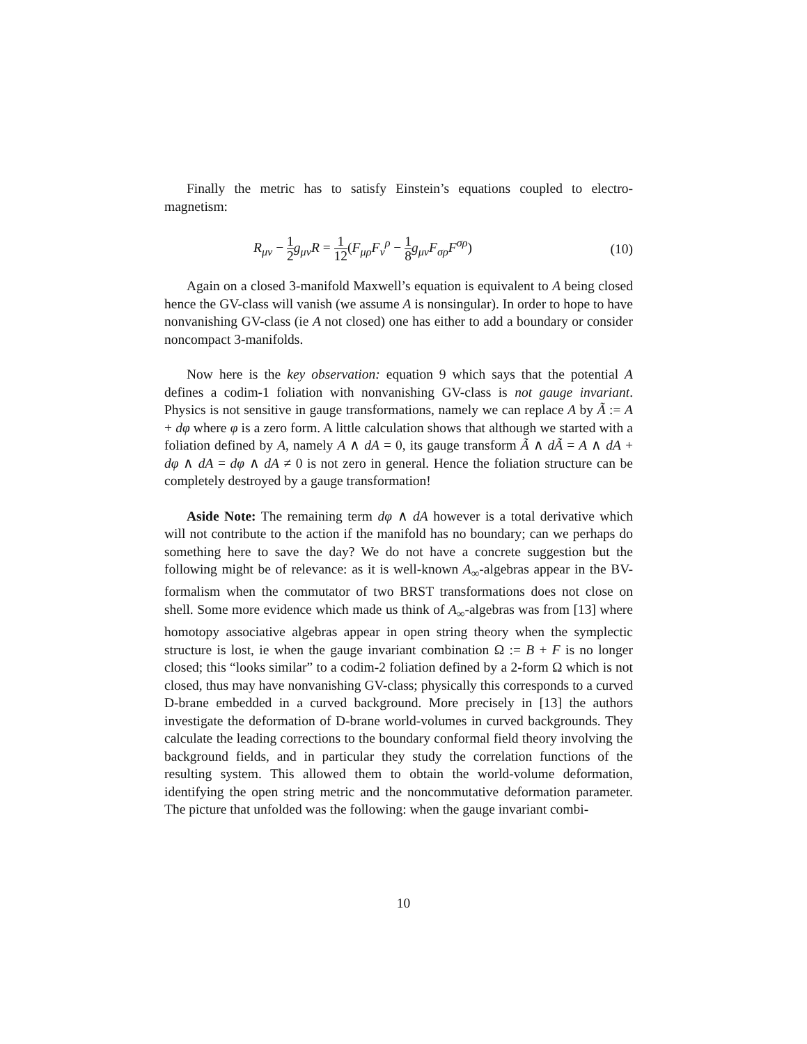Finally the metric has to satisfy Einstein’s equations coupled to electro-magnetism:
R<sub>μν</sub> − 1 2 g<sub>μν</sub>R = 1 12(F<sub>μρ</sub>F<sub>ν</sub><sup>ρ</sup> − 1 8 g<sub>μν</sub>F<sub>σρ</sub>F<sup>σρ</sup>)
(10)
Again on a closed 3-manifold Maxwell’s equation is equivalent to A being closed hence the GV-class will vanish (we assume A is nonsingular). In order to hope to have nonvanishing GV-class (ie A not closed) one has either to add a boundary or consider noncompact 3-manifolds.
Now here is the key observation: equation 9 which says that the potential A defines a codim-1 foliation with nonvanishing GV-class is not gauge invariant. Physics is not sensitive in gauge transformations, namely we can replace A by Ã := A + dφ where φ is a zero form. A little calculation shows that although we started with a foliation defined by A, namely A ∧ dA = 0, its gauge transform Ã ∧ dÃ = A ∧ dA + dφ ∧ dA = dφ ∧ dA ≠ 0 is not zero in general. Hence the foliation structure can be completely destroyed by a gauge transformation!
Aside Note: The remaining term dφ ∧ dA however is a total derivative which will not contribute to the action if the manifold has no boundary; can we perhaps do something here to save the day? We do not have a concrete suggestion but the following might be of relevance: as it is well-known A<sub>∞</sub>-algebras appear in the BV-formalism when the commutator of two BRST transformations does not close on shell. Some more evidence which made us think of A<sub>∞</sub>-algebras was from [13] where homotopy associative algebras appear in open string theory when the symplectic structure is lost, ie when the gauge invariant combination Ω := B + F is no longer closed; this “looks similar” to a codim-2 foliation defined by a 2-form Ω which is not closed, thus may have nonvanishing GV-class; physically this corresponds to a curved D-brane embedded in a curved background. More precisely in [13] the authors investigate the deformation of D-brane world-volumes in curved backgrounds. They calculate the leading corrections to the boundary conformal field theory involving the background fields, and in particular they study the correlation functions of the resulting system. This allowed them to obtain the world-volume deformation, identifying the open string metric and the noncommutative deformation parameter. The picture that unfolded was the following: when the gauge invariant combi-
10